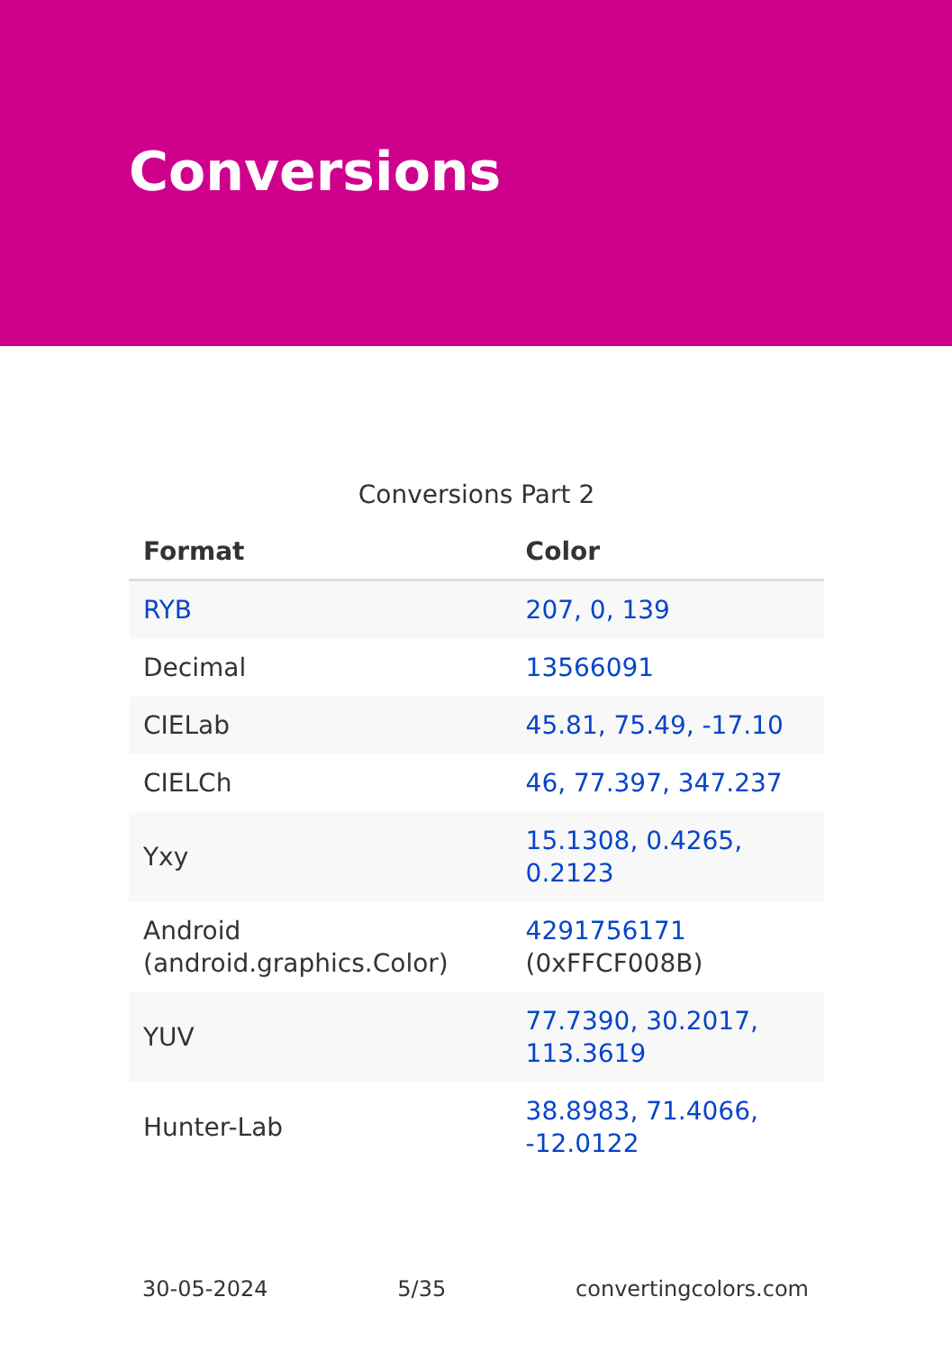Conversions
Conversions Part 2
| Format | Color |
| --- | --- |
| RYB | 207, 0, 139 |
| Decimal | 13566091 |
| CIELab | 45.81, 75.49, -17.10 |
| CIELCh | 46, 77.397, 347.237 |
| Yxy | 15.1308, 0.4265, 0.2123 |
| Android (android.graphics.Color) | 4291756171 (0xFFCF008B) |
| YUV | 77.7390, 30.2017, 113.3619 |
| Hunter-Lab | 38.8983, 71.4066, -12.0122 |
30-05-2024 5/35 convertingcolors.com